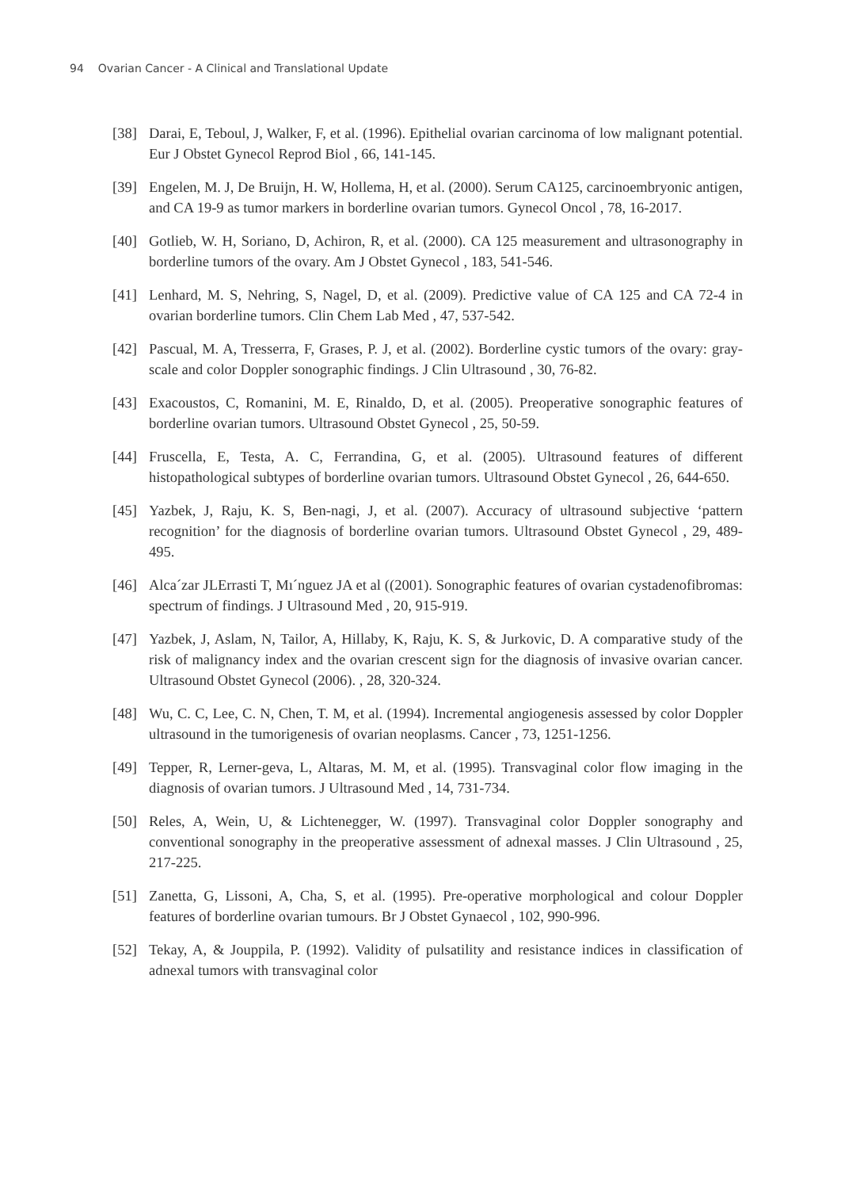94 Ovarian Cancer - A Clinical and Translational Update
[38] Darai, E, Teboul, J, Walker, F, et al. (1996). Epithelial ovarian carcinoma of low malignant potential. Eur J Obstet Gynecol Reprod Biol , 66, 141-145.
[39] Engelen, M. J, De Bruijn, H. W, Hollema, H, et al. (2000). Serum CA125, carcinoembryonic antigen, and CA 19-9 as tumor markers in borderline ovarian tumors. Gynecol Oncol , 78, 16-2017.
[40] Gotlieb, W. H, Soriano, D, Achiron, R, et al. (2000). CA 125 measurement and ultrasonography in borderline tumors of the ovary. Am J Obstet Gynecol , 183, 541-546.
[41] Lenhard, M. S, Nehring, S, Nagel, D, et al. (2009). Predictive value of CA 125 and CA 72-4 in ovarian borderline tumors. Clin Chem Lab Med , 47, 537-542.
[42] Pascual, M. A, Tresserra, F, Grases, P. J, et al. (2002). Borderline cystic tumors of the ovary: gray-scale and color Doppler sonographic findings. J Clin Ultrasound , 30, 76-82.
[43] Exacoustos, C, Romanini, M. E, Rinaldo, D, et al. (2005). Preoperative sonographic features of borderline ovarian tumors. Ultrasound Obstet Gynecol , 25, 50-59.
[44] Fruscella, E, Testa, A. C, Ferrandina, G, et al. (2005). Ultrasound features of different histopathological subtypes of borderline ovarian tumors. Ultrasound Obstet Gynecol , 26, 644-650.
[45] Yazbek, J, Raju, K. S, Ben-nagi, J, et al. (2007). Accuracy of ultrasound subjective ‘pattern recognition’ for the diagnosis of borderline ovarian tumors. Ultrasound Obstet Gynecol , 29, 489-495.
[46] Alca´zar JLErrasti T, Mı´nguez JA et al ((2001). Sonographic features of ovarian cystadenofibromas: spectrum of findings. J Ultrasound Med , 20, 915-919.
[47] Yazbek, J, Aslam, N, Tailor, A, Hillaby, K, Raju, K. S, & Jurkovic, D. A comparative study of the risk of malignancy index and the ovarian crescent sign for the diagnosis of invasive ovarian cancer. Ultrasound Obstet Gynecol (2006). , 28, 320-324.
[48] Wu, C. C, Lee, C. N, Chen, T. M, et al. (1994). Incremental angiogenesis assessed by color Doppler ultrasound in the tumorigenesis of ovarian neoplasms. Cancer , 73, 1251-1256.
[49] Tepper, R, Lerner-geva, L, Altaras, M. M, et al. (1995). Transvaginal color flow imaging in the diagnosis of ovarian tumors. J Ultrasound Med , 14, 731-734.
[50] Reles, A, Wein, U, & Lichtenegger, W. (1997). Transvaginal color Doppler sonography and conventional sonography in the preoperative assessment of adnexal masses. J Clin Ultrasound , 25, 217-225.
[51] Zanetta, G, Lissoni, A, Cha, S, et al. (1995). Pre-operative morphological and colour Doppler features of borderline ovarian tumours. Br J Obstet Gynaecol , 102, 990-996.
[52] Tekay, A, & Jouppila, P. (1992). Validity of pulsatility and resistance indices in classification of adnexal tumors with transvaginal color